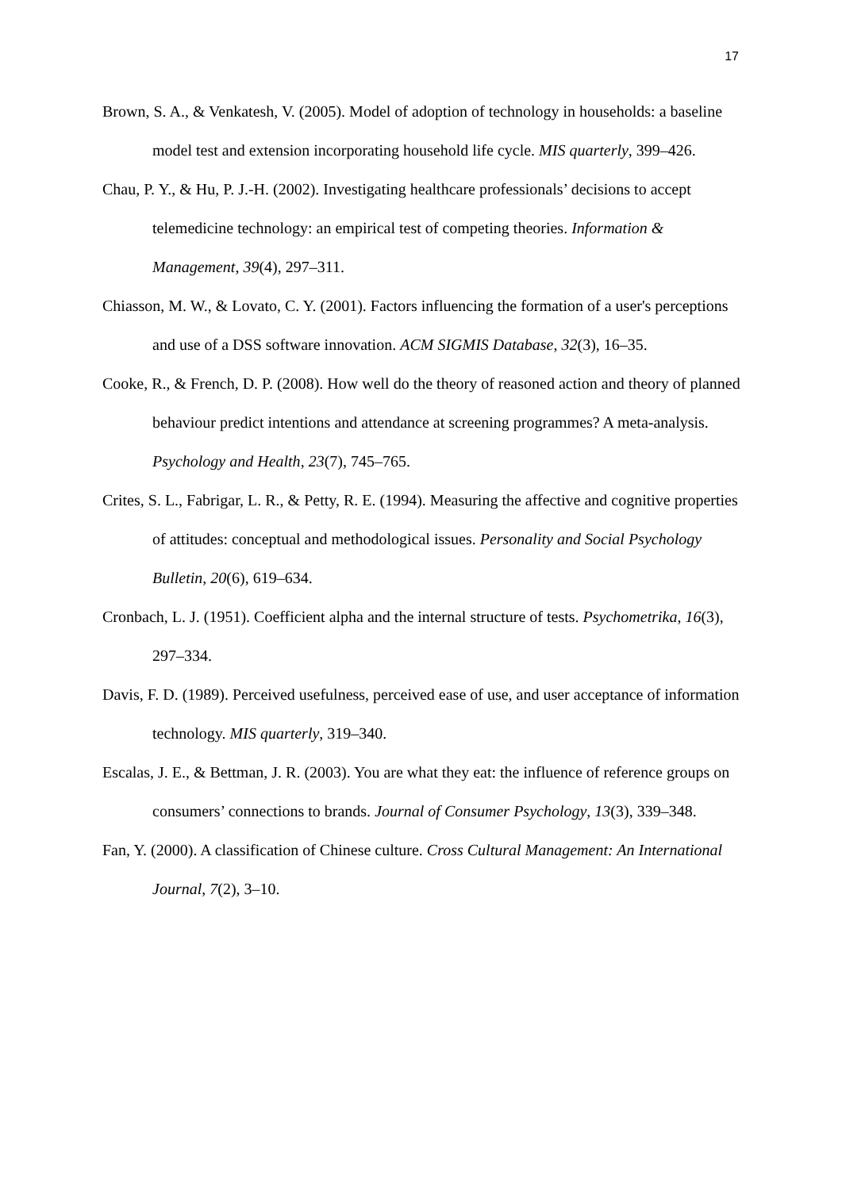17
Brown, S. A., & Venkatesh, V. (2005). Model of adoption of technology in households: a baseline model test and extension incorporating household life cycle. MIS quarterly, 399–426.
Chau, P. Y., & Hu, P. J.-H. (2002). Investigating healthcare professionals’ decisions to accept telemedicine technology: an empirical test of competing theories. Information & Management, 39(4), 297–311.
Chiasson, M. W., & Lovato, C. Y. (2001). Factors influencing the formation of a user's perceptions and use of a DSS software innovation. ACM SIGMIS Database, 32(3), 16–35.
Cooke, R., & French, D. P. (2008). How well do the theory of reasoned action and theory of planned behaviour predict intentions and attendance at screening programmes? A meta-analysis. Psychology and Health, 23(7), 745–765.
Crites, S. L., Fabrigar, L. R., & Petty, R. E. (1994). Measuring the affective and cognitive properties of attitudes: conceptual and methodological issues. Personality and Social Psychology Bulletin, 20(6), 619–634.
Cronbach, L. J. (1951). Coefficient alpha and the internal structure of tests. Psychometrika, 16(3), 297–334.
Davis, F. D. (1989). Perceived usefulness, perceived ease of use, and user acceptance of information technology. MIS quarterly, 319–340.
Escalas, J. E., & Bettman, J. R. (2003). You are what they eat: the influence of reference groups on consumers’ connections to brands. Journal of Consumer Psychology, 13(3), 339–348.
Fan, Y. (2000). A classification of Chinese culture. Cross Cultural Management: An International Journal, 7(2), 3–10.